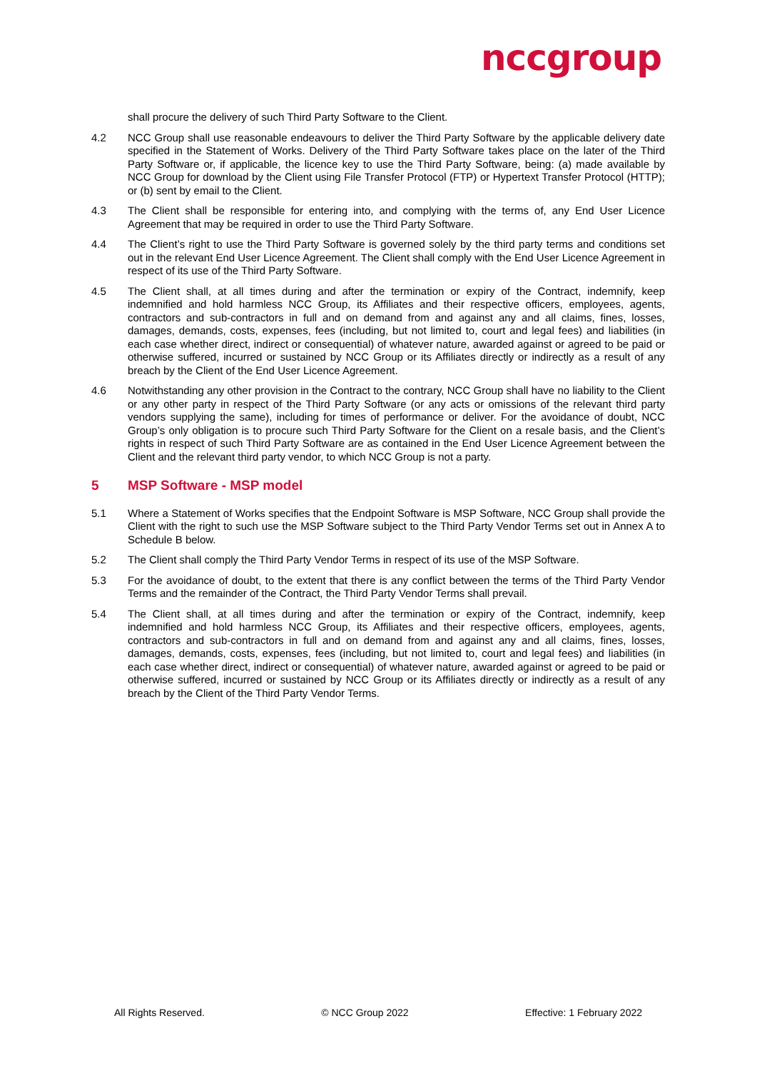nccgroup
shall procure the delivery of such Third Party Software to the Client.
4.2 NCC Group shall use reasonable endeavours to deliver the Third Party Software by the applicable delivery date specified in the Statement of Works. Delivery of the Third Party Software takes place on the later of the Third Party Software or, if applicable, the licence key to use the Third Party Software, being: (a) made available by NCC Group for download by the Client using File Transfer Protocol (FTP) or Hypertext Transfer Protocol (HTTP); or (b) sent by email to the Client.
4.3 The Client shall be responsible for entering into, and complying with the terms of, any End User Licence Agreement that may be required in order to use the Third Party Software.
4.4 The Client’s right to use the Third Party Software is governed solely by the third party terms and conditions set out in the relevant End User Licence Agreement. The Client shall comply with the End User Licence Agreement in respect of its use of the Third Party Software.
4.5 The Client shall, at all times during and after the termination or expiry of the Contract, indemnify, keep indemnified and hold harmless NCC Group, its Affiliates and their respective officers, employees, agents, contractors and sub-contractors in full and on demand from and against any and all claims, fines, losses, damages, demands, costs, expenses, fees (including, but not limited to, court and legal fees) and liabilities (in each case whether direct, indirect or consequential) of whatever nature, awarded against or agreed to be paid or otherwise suffered, incurred or sustained by NCC Group or its Affiliates directly or indirectly as a result of any breach by the Client of the End User Licence Agreement.
4.6 Notwithstanding any other provision in the Contract to the contrary, NCC Group shall have no liability to the Client or any other party in respect of the Third Party Software (or any acts or omissions of the relevant third party vendors supplying the same), including for times of performance or deliver. For the avoidance of doubt, NCC Group’s only obligation is to procure such Third Party Software for the Client on a resale basis, and the Client’s rights in respect of such Third Party Software are as contained in the End User Licence Agreement between the Client and the relevant third party vendor, to which NCC Group is not a party.
5 MSP Software - MSP model
5.1 Where a Statement of Works specifies that the Endpoint Software is MSP Software, NCC Group shall provide the Client with the right to such use the MSP Software subject to the Third Party Vendor Terms set out in Annex A to Schedule B below.
5.2 The Client shall comply the Third Party Vendor Terms in respect of its use of the MSP Software.
5.3 For the avoidance of doubt, to the extent that there is any conflict between the terms of the Third Party Vendor Terms and the remainder of the Contract, the Third Party Vendor Terms shall prevail.
5.4 The Client shall, at all times during and after the termination or expiry of the Contract, indemnify, keep indemnified and hold harmless NCC Group, its Affiliates and their respective officers, employees, agents, contractors and sub-contractors in full and on demand from and against any and all claims, fines, losses, damages, demands, costs, expenses, fees (including, but not limited to, court and legal fees) and liabilities (in each case whether direct, indirect or consequential) of whatever nature, awarded against or agreed to be paid or otherwise suffered, incurred or sustained by NCC Group or its Affiliates directly or indirectly as a result of any breach by the Client of the Third Party Vendor Terms.
All Rights Reserved. © NCC Group 2022 Effective: 1 February 2022